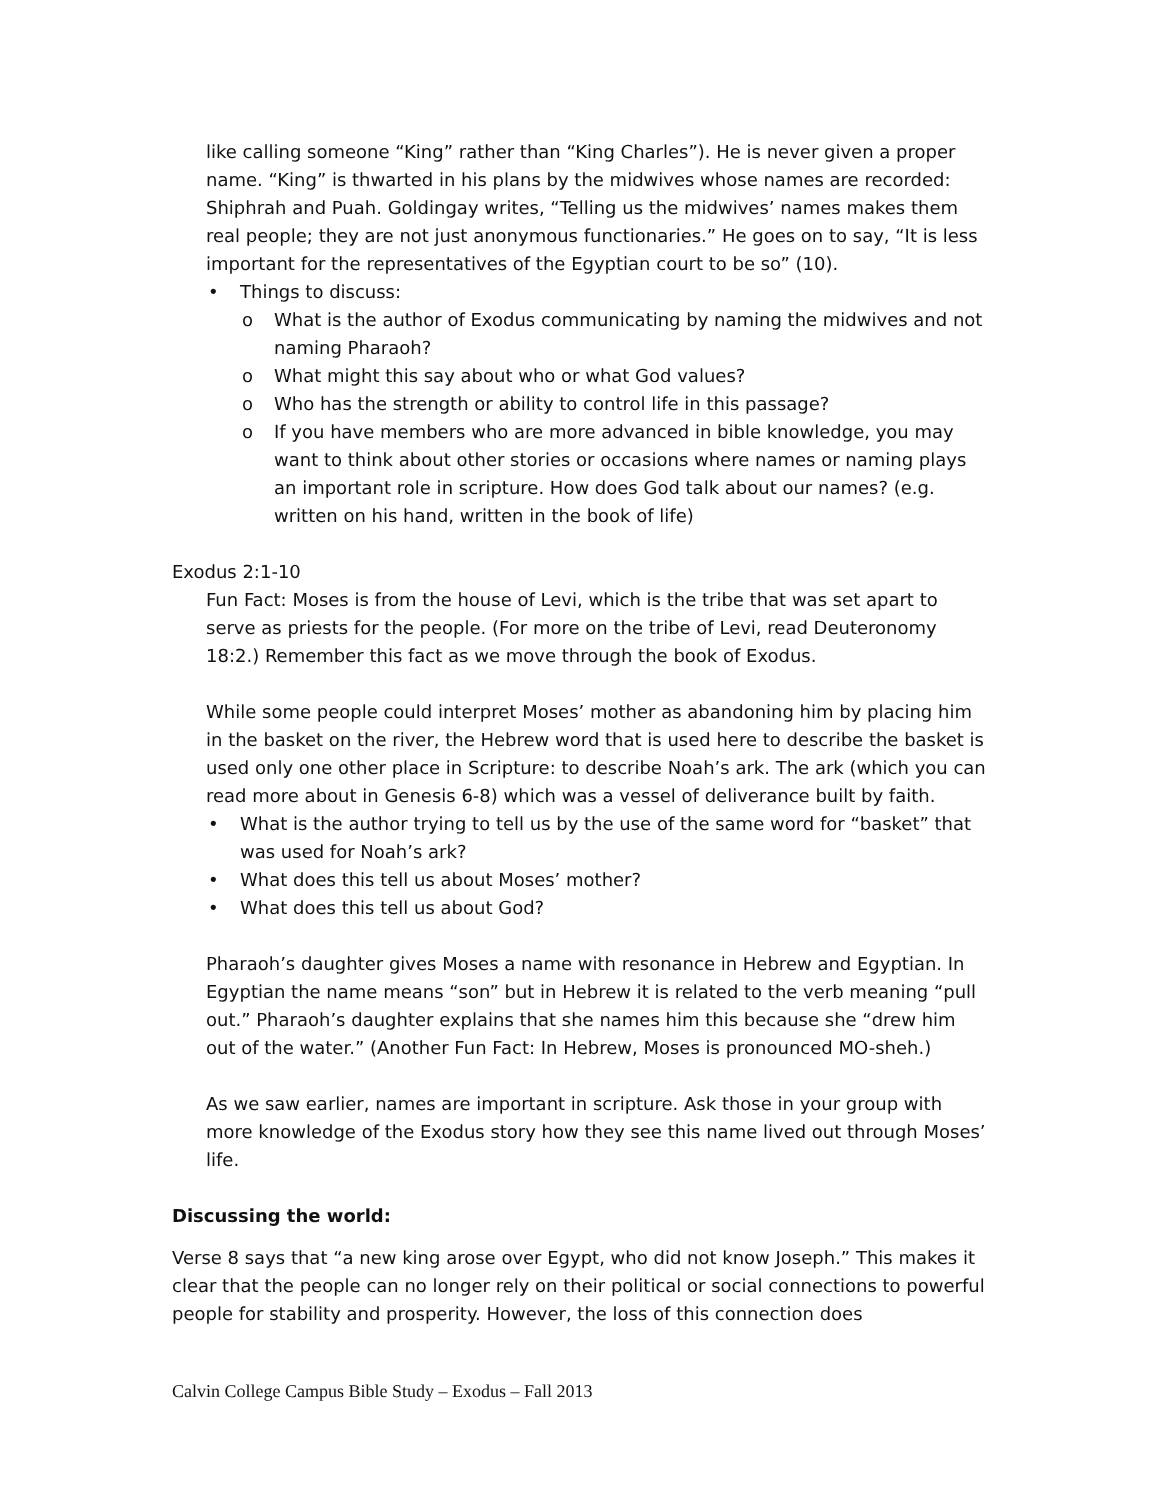like calling someone “King” rather than “King Charles”). He is never given a proper name. “King” is thwarted in his plans by the midwives whose names are recorded: Shiphrah and Puah. Goldingay writes, “Telling us the midwives’ names makes them real people; they are not just anonymous functionaries.” He goes on to say, “It is less important for the representatives of the Egyptian court to be so” (10).
• Things to discuss:
o What is the author of Exodus communicating by naming the midwives and not naming Pharaoh?
o What might this say about who or what God values?
o Who has the strength or ability to control life in this passage?
o If you have members who are more advanced in bible knowledge, you may want to think about other stories or occasions where names or naming plays an important role in scripture. How does God talk about our names? (e.g. written on his hand, written in the book of life)
Exodus 2:1-10
Fun Fact: Moses is from the house of Levi, which is the tribe that was set apart to serve as priests for the people. (For more on the tribe of Levi, read Deuteronomy 18:2.) Remember this fact as we move through the book of Exodus.
While some people could interpret Moses’ mother as abandoning him by placing him in the basket on the river, the Hebrew word that is used here to describe the basket is used only one other place in Scripture: to describe Noah’s ark. The ark (which you can read more about in Genesis 6-8) which was a vessel of deliverance built by faith.
• What is the author trying to tell us by the use of the same word for “basket” that was used for Noah’s ark?
• What does this tell us about Moses’ mother?
• What does this tell us about God?
Pharaoh’s daughter gives Moses a name with resonance in Hebrew and Egyptian. In Egyptian the name means “son” but in Hebrew it is related to the verb meaning “pull out.” Pharaoh’s daughter explains that she names him this because she “drew him out of the water.” (Another Fun Fact: In Hebrew, Moses is pronounced MO-sheh.)
As we saw earlier, names are important in scripture. Ask those in your group with more knowledge of the Exodus story how they see this name lived out through Moses’ life.
Discussing the world:
Verse 8 says that “a new king arose over Egypt, who did not know Joseph.” This makes it clear that the people can no longer rely on their political or social connections to powerful people for stability and prosperity. However, the loss of this connection does
Calvin College Campus Bible Study – Exodus – Fall 2013